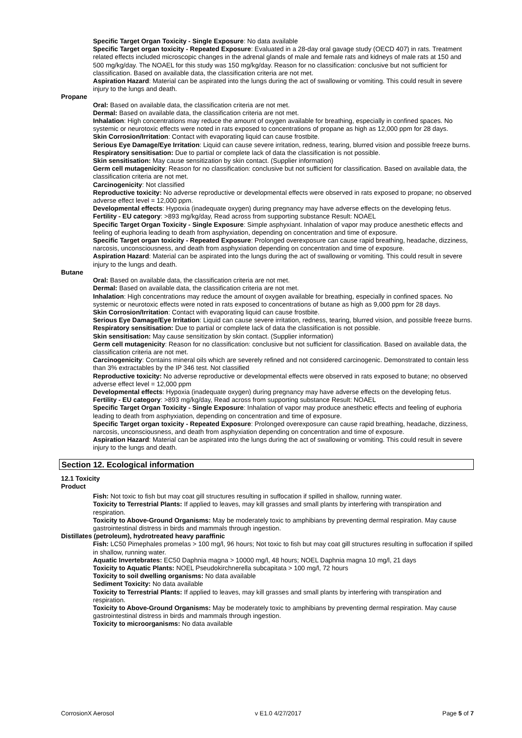Specific Target Organ Toxicity - Single Exposure: No data available
Specific Target organ toxicity - Repeated Exposure: Evaluated in a 28-day oral gavage study (OECD 407) in rats. Treatment related effects included microscopic changes in the adrenal glands of male and female rats and kidneys of male rats at 150 and 500 mg/kg/day. The NOAEL for this study was 150 mg/kg/day. Reason for no classification: conclusive but not sufficient for classification. Based on available data, the classification criteria are not met.
Aspiration Hazard: Material can be aspirated into the lungs during the act of swallowing or vomiting. This could result in severe injury to the lungs and death.
Propane
Oral: Based on available data, the classification criteria are not met.
Dermal: Based on available data, the classification criteria are not met.
Inhalation: High concentrations may reduce the amount of oxygen available for breathing, especially in confined spaces. No systemic or neurotoxic effects were noted in rats exposed to concentrations of propane as high as 12,000 ppm for 28 days.
Skin Corrosion/Irritation: Contact with evaporating liquid can cause frostbite.
Serious Eye Damage/Eye Irritation: Liquid can cause severe irritation, redness, tearing, blurred vision and possible freeze burns.
Respiratory sensitisation: Due to partial or complete lack of data the classification is not possible.
Skin sensitisation: May cause sensitization by skin contact. (Supplier information)
Germ cell mutagenicity: Reason for no classification: conclusive but not sufficient for classification. Based on available data, the classification criteria are not met.
Carcinogenicity: Not classified
Reproductive toxicity: No adverse reproductive or developmental effects were observed in rats exposed to propane; no observed adverse effect level = 12,000 ppm.
Developmental effects: Hypoxia (inadequate oxygen) during pregnancy may have adverse effects on the developing fetus.
Fertility - EU category: >893 mg/kg/day, Read across from supporting substance Result: NOAEL
Specific Target Organ Toxicity - Single Exposure: Simple asphyxiant. Inhalation of vapor may produce anesthetic effects and feeling of euphoria leading to death from asphyxiation, depending on concentration and time of exposure.
Specific Target organ toxicity - Repeated Exposure: Prolonged overexposure can cause rapid breathing, headache, dizziness, narcosis, unconsciousness, and death from asphyxiation depending on concentration and time of exposure.
Aspiration Hazard: Material can be aspirated into the lungs during the act of swallowing or vomiting. This could result in severe injury to the lungs and death.
Butane
Oral: Based on available data, the classification criteria are not met.
Dermal: Based on available data, the classification criteria are not met.
Inhalation: High concentrations may reduce the amount of oxygen available for breathing, especially in confined spaces. No systemic or neurotoxic effects were noted in rats exposed to concentrations of butane as high as 9,000 ppm for 28 days.
Skin Corrosion/Irritation: Contact with evaporating liquid can cause frostbite.
Serious Eye Damage/Eye Irritation: Liquid can cause severe irritation, redness, tearing, blurred vision, and possible freeze burns.
Respiratory sensitisation: Due to partial or complete lack of data the classification is not possible.
Skin sensitisation: May cause sensitization by skin contact. (Supplier information)
Germ cell mutagenicity: Reason for no classification: conclusive but not sufficient for classification. Based on available data, the classification criteria are not met.
Carcinogenicity: Contains mineral oils which are severely refined and not considered carcinogenic. Demonstrated to contain less than 3% extractables by the IP 346 test. Not classified
Reproductive toxicity: No adverse reproductive or developmental effects were observed in rats exposed to butane; no observed adverse effect level = 12,000 ppm
Developmental effects: Hypoxia (inadequate oxygen) during pregnancy may have adverse effects on the developing fetus.
Fertility - EU category: >893 mg/kg/day, Read across from supporting substance Result: NOAEL
Specific Target Organ Toxicity - Single Exposure: Inhalation of vapor may produce anesthetic effects and feeling of euphoria leading to death from asphyxiation, depending on concentration and time of exposure.
Specific Target organ toxicity - Repeated Exposure: Prolonged overexposure can cause rapid breathing, headache, dizziness, narcosis, unconsciousness, and death from asphyxiation depending on concentration and time of exposure.
Aspiration Hazard: Material can be aspirated into the lungs during the act of swallowing or vomiting. This could result in severe injury to the lungs and death.
Section 12. Ecological information
12.1 Toxicity
Product
Fish: Not toxic to fish but may coat gill structures resulting in suffocation if spilled in shallow, running water.
Toxicity to Terrestrial Plants: If applied to leaves, may kill grasses and small plants by interfering with transpiration and respiration.
Toxicity to Above-Ground Organisms: May be moderately toxic to amphibians by preventing dermal respiration. May cause gastrointestinal distress in birds and mammals through ingestion.
Distillates (petroleum), hydrotreated heavy paraffinic
Fish: LC50 Pimephales promelas > 100 mg/l, 96 hours; Not toxic to fish but may coat gill structures resulting in suffocation if spilled in shallow, running water.
Aquatic Invertebrates: EC50 Daphnia magna > 10000 mg/l, 48 hours; NOEL Daphnia magna 10 mg/l, 21 days
Toxicity to Aquatic Plants: NOEL Pseudokirchnerella subcapitata > 100 mg/l, 72 hours
Toxicity to soil dwelling organisms: No data available
Sediment Toxicity: No data available
Toxicity to Terrestrial Plants: If applied to leaves, may kill grasses and small plants by interfering with transpiration and respiration.
Toxicity to Above-Ground Organisms: May be moderately toxic to amphibians by preventing dermal respiration. May cause gastrointestinal distress in birds and mammals through ingestion.
Toxicity to microorganisms: No data available
CorrosionX Aerosol v E1.0 4/27/2017 Page 5 of 7